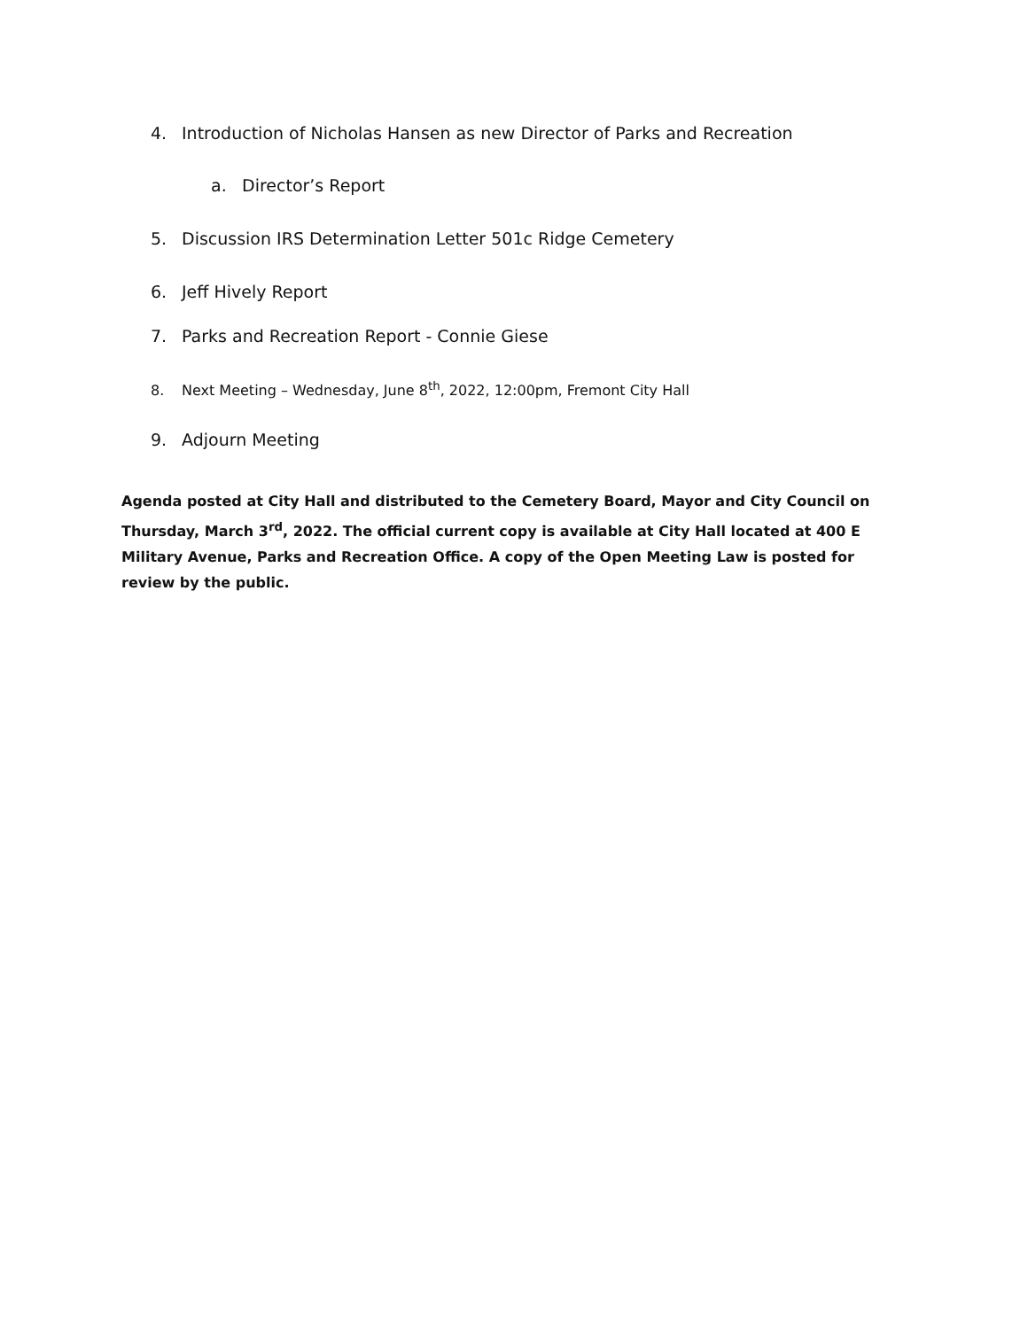4. Introduction of Nicholas Hansen as new Director of Parks and Recreation
a. Director’s Report
5. Discussion IRS Determination Letter 501c Ridge Cemetery
6. Jeff Hively Report
7. Parks and Recreation Report - Connie Giese
8. Next Meeting – Wednesday, June 8<sup>th</sup>, 2022, 12:00pm, Fremont City Hall
9. Adjourn Meeting
Agenda posted at City Hall and distributed to the Cemetery Board, Mayor and City Council on Thursday, March 3<sup>rd</sup>, 2022. The official current copy is available at City Hall located at 400 E Military Avenue, Parks and Recreation Office. A copy of the Open Meeting Law is posted for review by the public.